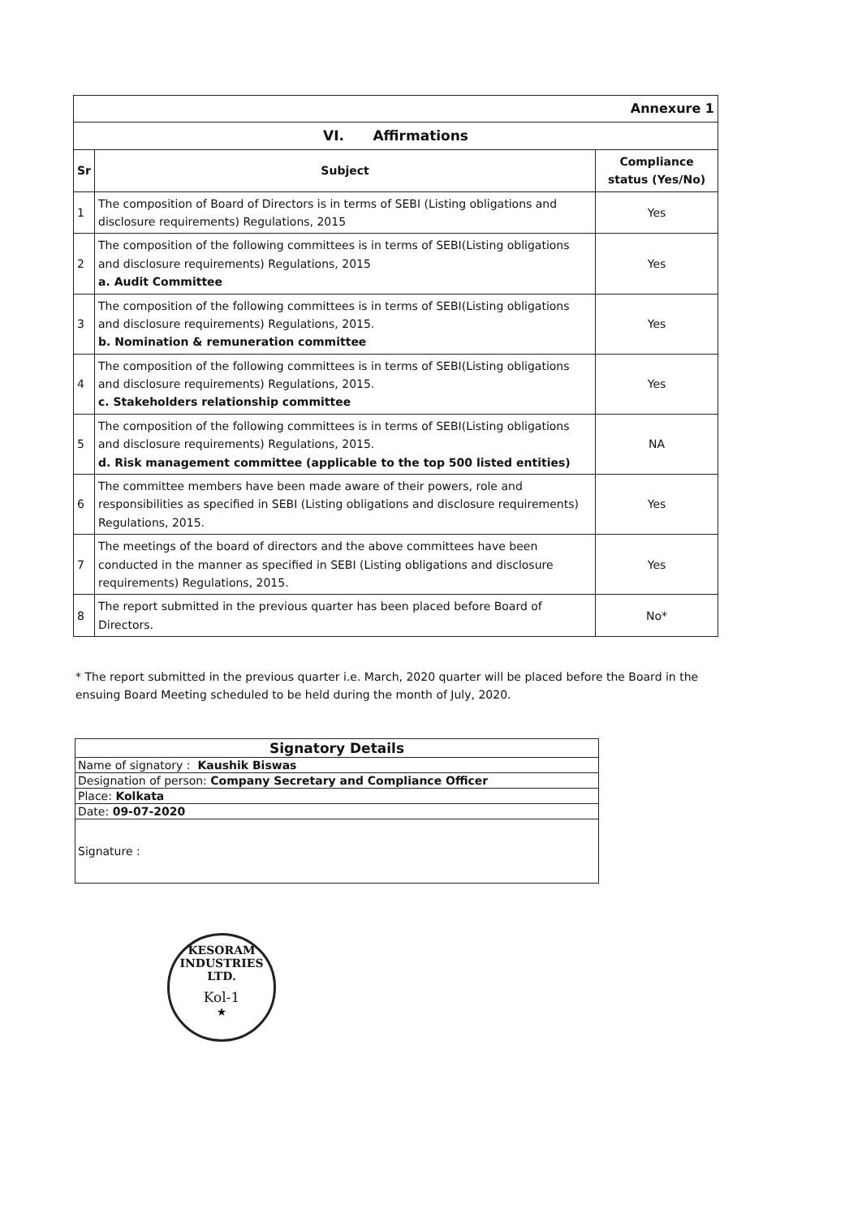| Annexure 1 | | |
| VI. Affirmations | | |
| Sr | Subject | Compliance status (Yes/No) |
| 1 | The composition of Board of Directors is in terms of SEBI (Listing obligations and disclosure requirements) Regulations, 2015 | Yes |
| 2 | The composition of the following committees is in terms of SEBI(Listing obligations and disclosure requirements) Regulations, 2015 a. Audit Committee | Yes |
| 3 | The composition of the following committees is in terms of SEBI(Listing obligations and disclosure requirements) Regulations, 2015. b. Nomination & remuneration committee | Yes |
| 4 | The composition of the following committees is in terms of SEBI(Listing obligations and disclosure requirements) Regulations, 2015. c. Stakeholders relationship committee | Yes |
| 5 | The composition of the following committees is in terms of SEBI(Listing obligations and disclosure requirements) Regulations, 2015. d. Risk management committee (applicable to the top 500 listed entities) | NA |
| 6 | The committee members have been made aware of their powers, role and responsibilities as specified in SEBI (Listing obligations and disclosure requirements) Regulations, 2015. | Yes |
| 7 | The meetings of the board of directors and the above committees have been conducted in the manner as specified in SEBI (Listing obligations and disclosure requirements) Regulations, 2015. | Yes |
| 8 | The report submitted in the previous quarter has been placed before Board of Directors. | No* |
* The report submitted in the previous quarter i.e. March, 2020 quarter will be placed before the Board in the ensuing Board Meeting scheduled to be held during the month of July, 2020.
| Signatory Details |
| Name of signatory : Kaushik Biswas |
| Designation of person: Company Secretary and Compliance Officer |
| Place: Kolkata |
| Date: 09-07-2020 |
| Signature : |
KESORAM INDUSTRIES LTD.
Kol-1
★